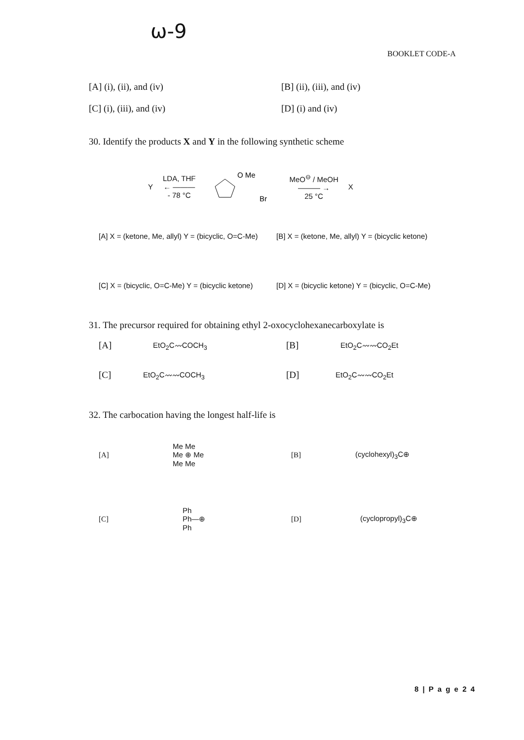ω-9
BOOKLET CODE-A
[A] (i), (ii), and (iv) [B] (ii), (iii), and (iv)
[C] (i), (iii), and (iv) [D] (i) and (iv)
30. Identify the products X and Y in the following synthetic scheme
Y LDA, THF
← ———
- 78 °C
O Me
Br
MeO<sup>⊖</sup> / MeOH
——— →
25 °C X
[A] X = (ketone, Me, allyl) Y = (bicyclic, O=C-Me) [B] X = (ketone, Me, allyl) Y = (bicyclic ketone)
[C] X = (bicyclic, O=C-Me) Y = (bicyclic ketone) [D] X = (bicyclic ketone) Y = (bicyclic, O=C-Me)
31. The precursor required for obtaining ethyl 2-oxocyclohexanecarboxylate is
[A] EtO<sub>2</sub>C〰COCH<sub>3</sub> [B] EtO<sub>2</sub>C〰〰CO<sub>2</sub>Et
[C] EtO<sub>2</sub>C〰〰COCH<sub>3</sub> [D] EtO<sub>2</sub>C〰〰CO<sub>2</sub>Et
32. The carbocation having the longest half-life is
[A] Me Me
Me ⊕ Me
Me Me [B] (cyclohexyl)<sub>3</sub>C⊕
[C] Ph
Ph—⊕
Ph [D] (cyclopropyl)<sub>3</sub>C⊕
8 | P a g e 2 4